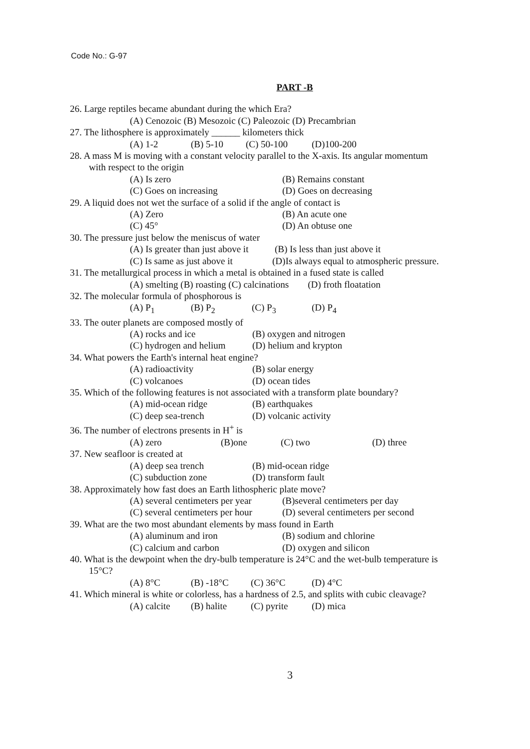Code No.: G-97
PART -B
26. Large reptiles became abundant during the which Era?
(A) Cenozoic (B) Mesozoic (C) Paleozoic (D) Precambrian
27. The lithosphere is approximately ______ kilometers thick
(A) 1-2 (B) 5-10 (C) 50-100 (D)100-200
28. A mass M is moving with a constant velocity parallel to the X-axis. Its angular momentum
with respect to the origin
(A) Is zero (B) Remains constant
(C) Goes on increasing (D) Goes on decreasing
29. A liquid does not wet the surface of a solid if the angle of contact is
(A) Zero (B) An acute one
(C) 45° (D) An obtuse one
30. The pressure just below the meniscus of water
(A) Is greater than just above it (B) Is less than just above it
(C) Is same as just above it (D)Is always equal to atmospheric pressure.
31. The metallurgical process in which a metal is obtained in a fused state is called
(A) smelting (B) roasting (C) calcinations (D) froth floatation
32. The molecular formula of phosphorous is
(A) P<sub>1</sub> (B) P<sub>2</sub> (C) P<sub>3</sub> (D) P<sub>4</sub>
33. The outer planets are composed mostly of
(A) rocks and ice (B) oxygen and nitrogen
(C) hydrogen and helium (D) helium and krypton
34. What powers the Earth's internal heat engine?
(A) radioactivity (B) solar energy
(C) volcanoes (D) ocean tides
35. Which of the following features is not associated with a transform plate boundary?
(A) mid-ocean ridge (B) earthquakes
(C) deep sea-trench (D) volcanic activity
36. The number of electrons presents in H<sup>+</sup> is
(A) zero (B)one (C) two (D) three
37. New seafloor is created at
(A) deep sea trench (B) mid-ocean ridge
(C) subduction zone (D) transform fault
38. Approximately how fast does an Earth lithospheric plate move?
(A) several centimeters per year (B)several centimeters per day
(C) several centimeters per hour (D) several centimeters per second
39. What are the two most abundant elements by mass found in Earth
(A) aluminum and iron (B) sodium and chlorine
(C) calcium and carbon (D) oxygen and silicon
40. What is the dewpoint when the dry-bulb temperature is 24°C and the wet-bulb temperature is
15°C?
(A) 8°C (B) -18°C (C) 36°C (D) 4°C
41. Which mineral is white or colorless, has a hardness of 2.5, and splits with cubic cleavage?
(A) calcite (B) halite (C) pyrite (D) mica
3